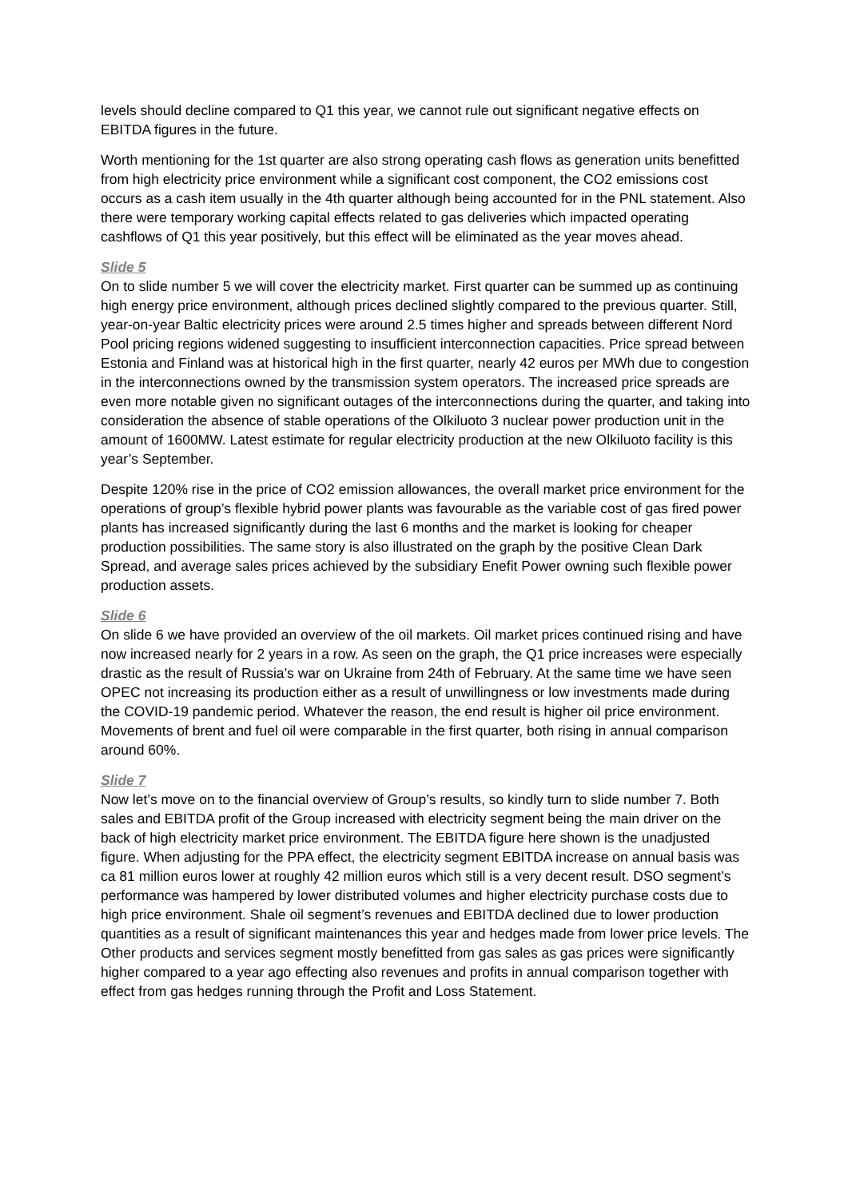levels should decline compared to Q1 this year, we cannot rule out significant negative effects on EBITDA figures in the future.
Worth mentioning for the 1st quarter are also strong operating cash flows as generation units benefitted from high electricity price environment while a significant cost component, the CO2 emissions cost occurs as a cash item usually in the 4th quarter although being accounted for in the PNL statement. Also there were temporary working capital effects related to gas deliveries which impacted operating cashflows of Q1 this year positively, but this effect will be eliminated as the year moves ahead.
Slide 5
On to slide number 5 we will cover the electricity market. First quarter can be summed up as continuing high energy price environment, although prices declined slightly compared to the previous quarter. Still, year-on-year Baltic electricity prices were around 2.5 times higher and spreads between different Nord Pool pricing regions widened suggesting to insufficient interconnection capacities. Price spread between Estonia and Finland was at historical high in the first quarter, nearly 42 euros per MWh due to congestion in the interconnections owned by the transmission system operators. The increased price spreads are even more notable given no significant outages of the interconnections during the quarter, and taking into consideration the absence of stable operations of the Olkiluoto 3 nuclear power production unit in the amount of 1600MW. Latest estimate for regular electricity production at the new Olkiluoto facility is this year’s September.
Despite 120% rise in the price of CO2 emission allowances, the overall market price environment for the operations of group’s flexible hybrid power plants was favourable as the variable cost of gas fired power plants has increased significantly during the last 6 months and the market is looking for cheaper production possibilities. The same story is also illustrated on the graph by the positive Clean Dark Spread, and average sales prices achieved by the subsidiary Enefit Power owning such flexible power production assets.
Slide 6
On slide 6 we have provided an overview of the oil markets. Oil market prices continued rising and have now increased nearly for 2 years in a row. As seen on the graph, the Q1 price increases were especially drastic as the result of Russia’s war on Ukraine from 24th of February. At the same time we have seen OPEC not increasing its production either as a result of unwillingness or low investments made during the COVID-19 pandemic period. Whatever the reason, the end result is higher oil price environment. Movements of brent and fuel oil were comparable in the first quarter, both rising in annual comparison around 60%.
Slide 7
Now let’s move on to the financial overview of Group’s results, so kindly turn to slide number 7. Both sales and EBITDA profit of the Group increased with electricity segment being the main driver on the back of high electricity market price environment. The EBITDA figure here shown is the unadjusted figure. When adjusting for the PPA effect, the electricity segment EBITDA increase on annual basis was ca 81 million euros lower at roughly 42 million euros which still is a very decent result. DSO segment’s performance was hampered by lower distributed volumes and higher electricity purchase costs due to high price environment. Shale oil segment’s revenues and EBITDA declined due to lower production quantities as a result of significant maintenances this year and hedges made from lower price levels. The Other products and services segment mostly benefitted from gas sales as gas prices were significantly higher compared to a year ago effecting also revenues and profits in annual comparison together with effect from gas hedges running through the Profit and Loss Statement.